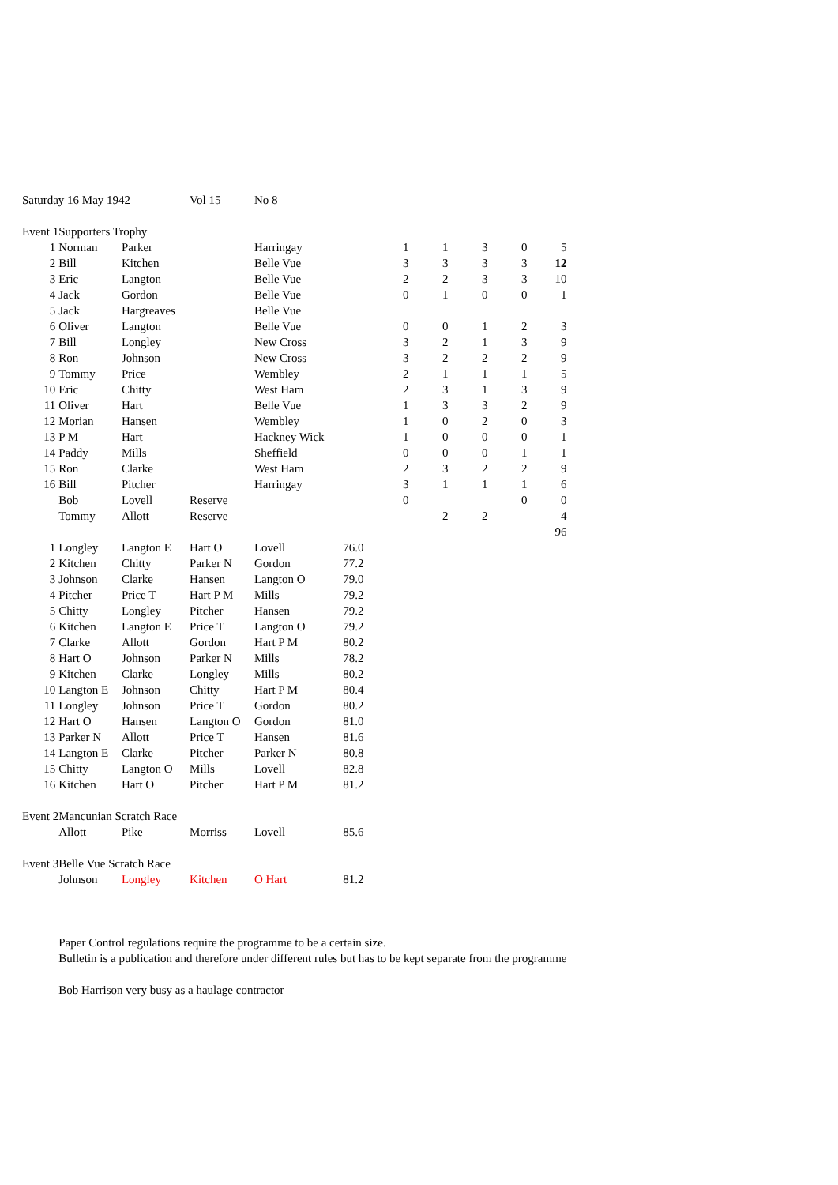| Saturday 16 May 1942 | | | Vol 15 | No 8 | | | | | | | |
| Event 1 | Supporters Trophy | | | | | | | | | | |
| 1 | Norman | Parker | | Harringay | | | 1 | 1 | 3 | 0 | 5 |
| 2 | Bill | Kitchen | | Belle Vue | | | 3 | 3 | 3 | 3 | 12 |
| 3 | Eric | Langton | | Belle Vue | | | 2 | 2 | 3 | 3 | 10 |
| 4 | Jack | Gordon | | Belle Vue | | | 0 | 1 | 0 | 0 | 1 |
| 5 | Jack | Hargreaves | | Belle Vue | | | | | | | |
| 6 | Oliver | Langton | | Belle Vue | | | 0 | 0 | 1 | 2 | 3 |
| 7 | Bill | Longley | | New Cross | | | 3 | 2 | 1 | 3 | 9 |
| 8 | Ron | Johnson | | New Cross | | | 3 | 2 | 2 | 2 | 9 |
| 9 | Tommy | Price | | Wembley | | | 2 | 1 | 1 | 1 | 5 |
| 10 | Eric | Chitty | | West Ham | | | 2 | 3 | 1 | 3 | 9 |
| 11 | Oliver | Hart | | Belle Vue | | | 1 | 3 | 3 | 2 | 9 |
| 12 | Morian | Hansen | | Wembley | | | 1 | 0 | 2 | 0 | 3 |
| 13 | P M | Hart | | Hackney Wick | | | 1 | 0 | 0 | 0 | 1 |
| 14 | Paddy | Mills | | Sheffield | | | 0 | 0 | 0 | 1 | 1 |
| 15 | Ron | Clarke | | West Ham | | | 2 | 3 | 2 | 2 | 9 |
| 16 | Bill | Pitcher | | Harringay | | | 3 | 1 | 1 | 1 | 6 |
| | Bob | Lovell | Reserve | | | | 0 | | | 0 | 0 |
| | Tommy | Allott | Reserve | | | | | 2 | 2 | | 4 |
| | | | | | | | | | | | 96 |
| 1 | Longley | Langton E | Hart O | Lovell | 76.0 | | | | | | |
| 2 | Kitchen | Chitty | Parker N | Gordon | 77.2 | | | | | | |
| 3 | Johnson | Clarke | Hansen | Langton O | 79.0 | | | | | | |
| 4 | Pitcher | Price T | Hart P M | Mills | 79.2 | | | | | | |
| 5 | Chitty | Longley | Pitcher | Hansen | 79.2 | | | | | | |
| 6 | Kitchen | Langton E | Price T | Langton O | 79.2 | | | | | | |
| 7 | Clarke | Allott | Gordon | Hart P M | 80.2 | | | | | | |
| 8 | Hart O | Johnson | Parker N | Mills | 78.2 | | | | | | |
| 9 | Kitchen | Clarke | Longley | Mills | 80.2 | | | | | | |
| 10 | Langton E | Johnson | Chitty | Hart P M | 80.4 | | | | | | |
| 11 | Longley | Johnson | Price T | Gordon | 80.2 | | | | | | |
| 12 | Hart O | Hansen | Langton O | Gordon | 81.0 | | | | | | |
| 13 | Parker N | Allott | Price T | Hansen | 81.6 | | | | | | |
| 14 | Langton E | Clarke | Pitcher | Parker N | 80.8 | | | | | | |
| 15 | Chitty | Langton O | Mills | Lovell | 82.8 | | | | | | |
| 16 | Kitchen | Hart O | Pitcher | Hart P M | 81.2 | | | | | | |
| Event 2 | Mancunian Scratch Race | | | | | | | | | | |
| | Allott | Pike | Morriss | Lovell | 85.6 | | | | | | |
| Event 3 | Belle Vue Scratch Race | | | | | | | | | | |
| | Johnson | Longley | Kitchen | O Hart | 81.2 | | | | | | |
| | Paper Control regulations require the programme to be a certain size. | | | | | | | | | | |
| | Bulletin is a publication and therefore under different rules but has to be kept separate from the programme | | | | | | | | | | |
| | Bob Harrison very busy as a haulage contractor | | | | | | | | | | |